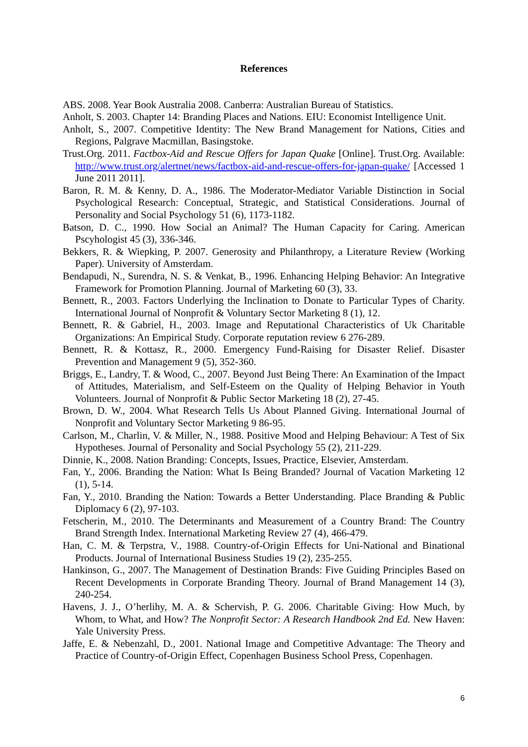References
ABS. 2008. Year Book Australia 2008. Canberra: Australian Bureau of Statistics.
Anholt, S. 2003. Chapter 14: Branding Places and Nations. EIU: Economist Intelligence Unit.
Anholt, S., 2007. Competitive Identity: The New Brand Management for Nations, Cities and Regions, Palgrave Macmillan, Basingstoke.
Trust.Org. 2011. Factbox-Aid and Rescue Offers for Japan Quake [Online]. Trust.Org. Available: http://www.trust.org/alertnet/news/factbox-aid-and-rescue-offers-for-japan-quake/ [Accessed 1 June 2011 2011].
Baron, R. M. & Kenny, D. A., 1986. The Moderator-Mediator Variable Distinction in Social Psychological Research: Conceptual, Strategic, and Statistical Considerations. Journal of Personality and Social Psychology 51 (6), 1173-1182.
Batson, D. C., 1990. How Social an Animal? The Human Capacity for Caring. American Pscyhologist 45 (3), 336-346.
Bekkers, R. & Wiepking, P. 2007. Generosity and Philanthropy, a Literature Review (Working Paper). University of Amsterdam.
Bendapudi, N., Surendra, N. S. & Venkat, B., 1996. Enhancing Helping Behavior: An Integrative Framework for Promotion Planning. Journal of Marketing 60 (3), 33.
Bennett, R., 2003. Factors Underlying the Inclination to Donate to Particular Types of Charity. International Journal of Nonprofit & Voluntary Sector Marketing 8 (1), 12.
Bennett, R. & Gabriel, H., 2003. Image and Reputational Characteristics of Uk Charitable Organizations: An Empirical Study. Corporate reputation review 6 276-289.
Bennett, R. & Kottasz, R., 2000. Emergency Fund-Raising for Disaster Relief. Disaster Prevention and Management 9 (5), 352-360.
Briggs, E., Landry, T. & Wood, C., 2007. Beyond Just Being There: An Examination of the Impact of Attitudes, Materialism, and Self-Esteem on the Quality of Helping Behavior in Youth Volunteers. Journal of Nonprofit & Public Sector Marketing 18 (2), 27-45.
Brown, D. W., 2004. What Research Tells Us About Planned Giving. International Journal of Nonprofit and Voluntary Sector Marketing 9 86-95.
Carlson, M., Charlin, V. & Miller, N., 1988. Positive Mood and Helping Behaviour: A Test of Six Hypotheses. Journal of Personality and Social Psychology 55 (2), 211-229.
Dinnie, K., 2008. Nation Branding: Concepts, Issues, Practice, Elsevier, Amsterdam.
Fan, Y., 2006. Branding the Nation: What Is Being Branded? Journal of Vacation Marketing 12 (1), 5-14.
Fan, Y., 2010. Branding the Nation: Towards a Better Understanding. Place Branding & Public Diplomacy 6 (2), 97-103.
Fetscherin, M., 2010. The Determinants and Measurement of a Country Brand: The Country Brand Strength Index. International Marketing Review 27 (4), 466-479.
Han, C. M. & Terpstra, V., 1988. Country-of-Origin Effects for Uni-National and Binational Products. Journal of International Business Studies 19 (2), 235-255.
Hankinson, G., 2007. The Management of Destination Brands: Five Guiding Principles Based on Recent Developments in Corporate Branding Theory. Journal of Brand Management 14 (3), 240-254.
Havens, J. J., O’herlihy, M. A. & Schervish, P. G. 2006. Charitable Giving: How Much, by Whom, to What, and How? The Nonprofit Sector: A Research Handbook 2nd Ed. New Haven: Yale University Press.
Jaffe, E. & Nebenzahl, D., 2001. National Image and Competitive Advantage: The Theory and Practice of Country-of-Origin Effect, Copenhagen Business School Press, Copenhagen.
6